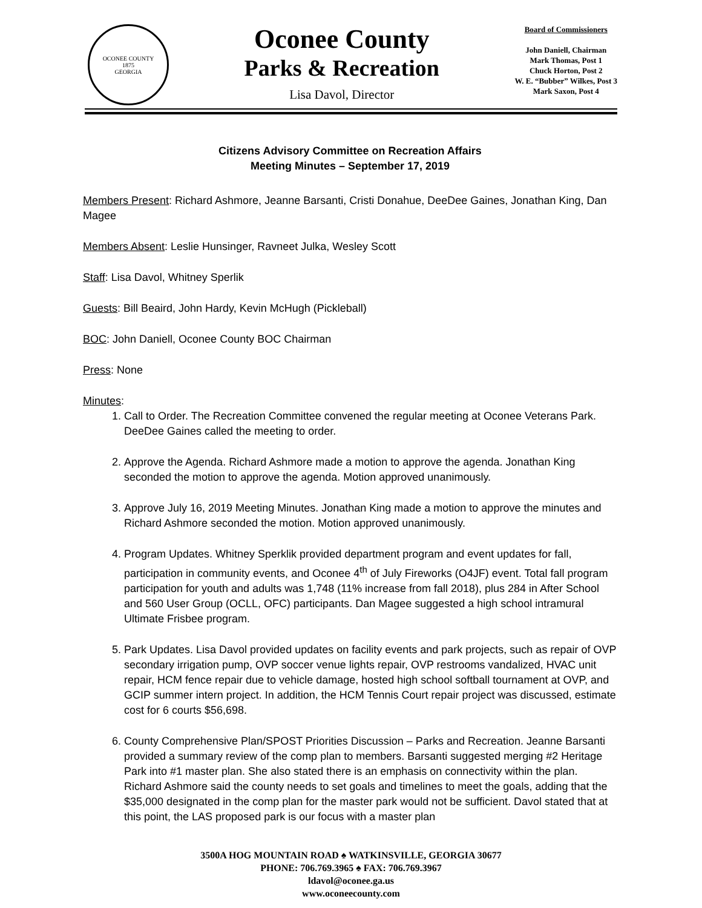OCONEE COUNTY
1875
GEORGIA
Oconee County
Parks & Recreation
Lisa Davol, Director
Board of Commissioners
John Daniell, Chairman
Mark Thomas, Post 1
Chuck Horton, Post 2
W. E. “Bubber” Wilkes, Post 3
Mark Saxon, Post 4
Citizens Advisory Committee on Recreation Affairs
Meeting Minutes – September 17, 2019
Members Present: Richard Ashmore, Jeanne Barsanti, Cristi Donahue, DeeDee Gaines, Jonathan King, Dan Magee
Members Absent: Leslie Hunsinger, Ravneet Julka, Wesley Scott
Staff: Lisa Davol, Whitney Sperlik
Guests: Bill Beaird, John Hardy, Kevin McHugh (Pickleball)
BOC: John Daniell, Oconee County BOC Chairman
Press: None
Minutes:
1. Call to Order. The Recreation Committee convened the regular meeting at Oconee Veterans Park. DeeDee Gaines called the meeting to order.
2. Approve the Agenda. Richard Ashmore made a motion to approve the agenda. Jonathan King seconded the motion to approve the agenda. Motion approved unanimously.
3. Approve July 16, 2019 Meeting Minutes. Jonathan King made a motion to approve the minutes and Richard Ashmore seconded the motion. Motion approved unanimously.
4. Program Updates. Whitney Sperklik provided department program and event updates for fall, participation in community events, and Oconee 4<sup>th</sup> of July Fireworks (O4JF) event. Total fall program participation for youth and adults was 1,748 (11% increase from fall 2018), plus 284 in After School and 560 User Group (OCLL, OFC) participants. Dan Magee suggested a high school intramural Ultimate Frisbee program.
5. Park Updates. Lisa Davol provided updates on facility events and park projects, such as repair of OVP secondary irrigation pump, OVP soccer venue lights repair, OVP restrooms vandalized, HVAC unit repair, HCM fence repair due to vehicle damage, hosted high school softball tournament at OVP, and GCIP summer intern project. In addition, the HCM Tennis Court repair project was discussed, estimate cost for 6 courts $56,698.
6. County Comprehensive Plan/SPOST Priorities Discussion – Parks and Recreation. Jeanne Barsanti provided a summary review of the comp plan to members. Barsanti suggested merging #2 Heritage Park into #1 master plan. She also stated there is an emphasis on connectivity within the plan. Richard Ashmore said the county needs to set goals and timelines to meet the goals, adding that the $35,000 designated in the comp plan for the master park would not be sufficient. Davol stated that at this point, the LAS proposed park is our focus with a master plan
3500A HOG MOUNTAIN ROAD ♠ WATKINSVILLE, GEORGIA 30677
PHONE: 706.769.3965 ♠ FAX: 706.769.3967
ldavol@oconee.ga.us
www.oconeecounty.com